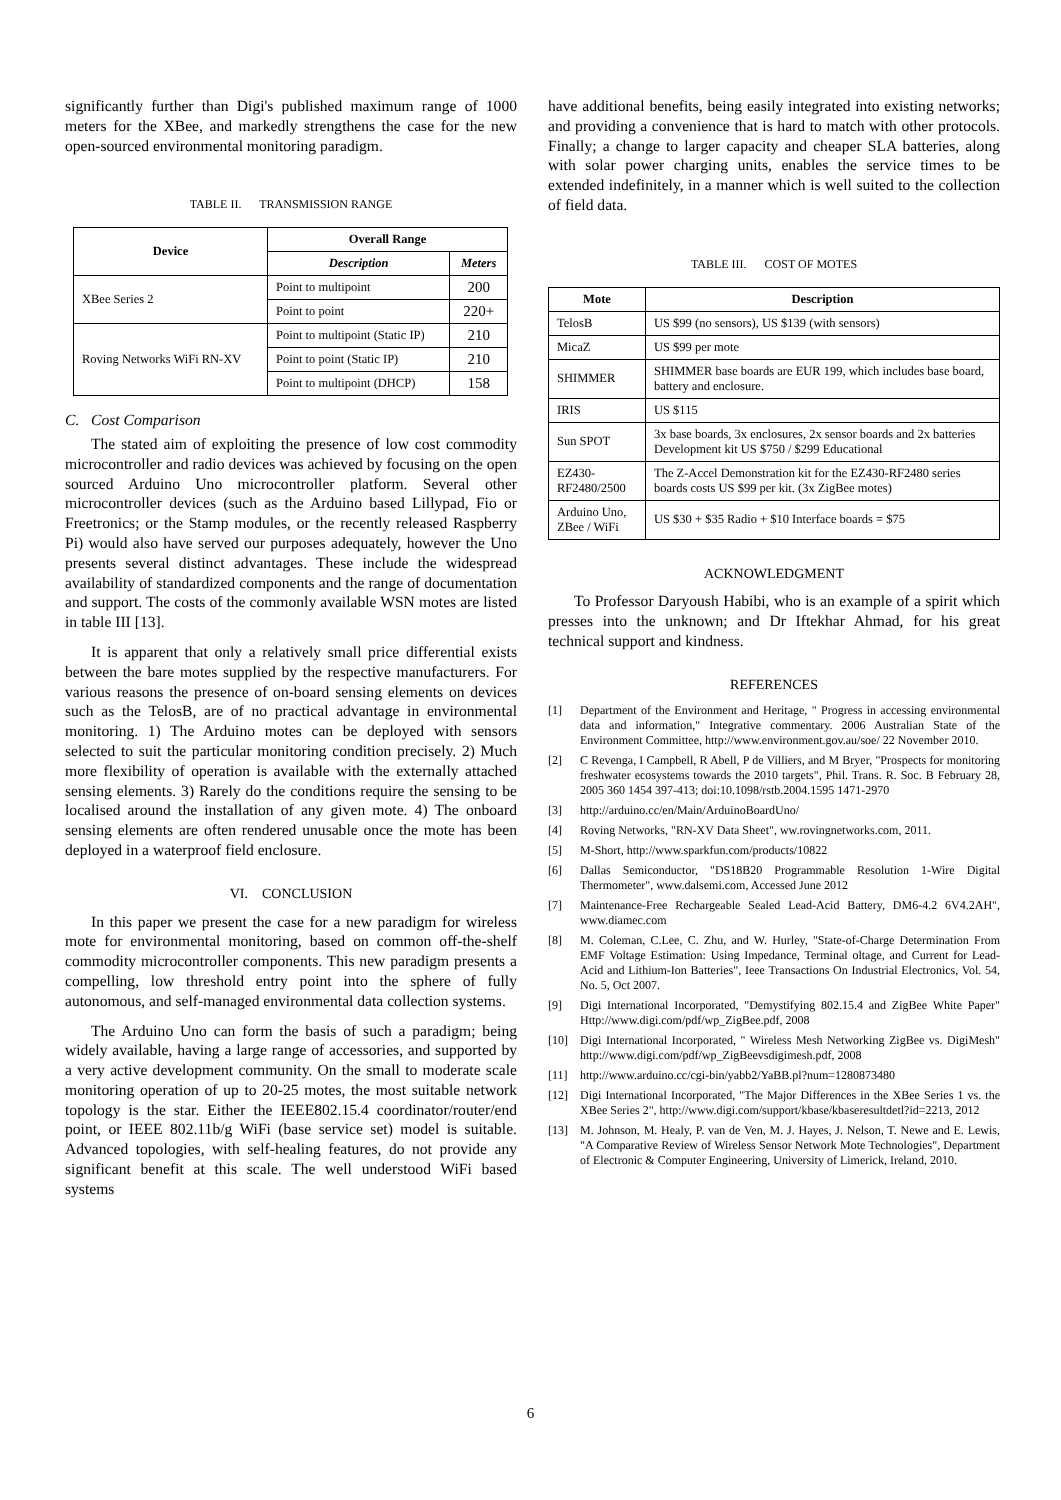significantly further than Digi's published maximum range of 1000 meters for the XBee, and markedly strengthens the case for the new open-sourced environmental monitoring paradigm.
TABLE II. TRANSMISSION RANGE
| Device | Overall Range | |
| --- | --- | --- |
| | Description | Meters |
| XBee Series 2 | Point to multipoint | 200 |
| | Point to point | 220+ |
| Roving Networks WiFi RN-XV | Point to multipoint (Static IP) | 210 |
| | Point to point (Static IP) | 210 |
| | Point to multipoint (DHCP) | 158 |
C. Cost Comparison
The stated aim of exploiting the presence of low cost commodity microcontroller and radio devices was achieved by focusing on the open sourced Arduino Uno microcontroller platform. Several other microcontroller devices (such as the Arduino based Lillypad, Fio or Freetronics; or the Stamp modules, or the recently released Raspberry Pi) would also have served our purposes adequately, however the Uno presents several distinct advantages. These include the widespread availability of standardized components and the range of documentation and support. The costs of the commonly available WSN motes are listed in table III [13].
It is apparent that only a relatively small price differential exists between the bare motes supplied by the respective manufacturers. For various reasons the presence of on-board sensing elements on devices such as the TelosB, are of no practical advantage in environmental monitoring. 1) The Arduino motes can be deployed with sensors selected to suit the particular monitoring condition precisely. 2) Much more flexibility of operation is available with the externally attached sensing elements. 3) Rarely do the conditions require the sensing to be localised around the installation of any given mote. 4) The onboard sensing elements are often rendered unusable once the mote has been deployed in a waterproof field enclosure.
VI. CONCLUSION
In this paper we present the case for a new paradigm for wireless mote for environmental monitoring, based on common off-the-shelf commodity microcontroller components. This new paradigm presents a compelling, low threshold entry point into the sphere of fully autonomous, and self-managed environmental data collection systems.
The Arduino Uno can form the basis of such a paradigm; being widely available, having a large range of accessories, and supported by a very active development community. On the small to moderate scale monitoring operation of up to 20-25 motes, the most suitable network topology is the star. Either the IEEE802.15.4 coordinator/router/end point, or IEEE 802.11b/g WiFi (base service set) model is suitable. Advanced topologies, with self-healing features, do not provide any significant benefit at this scale. The well understood WiFi based systems
have additional benefits, being easily integrated into existing networks; and providing a convenience that is hard to match with other protocols. Finally; a change to larger capacity and cheaper SLA batteries, along with solar power charging units, enables the service times to be extended indefinitely, in a manner which is well suited to the collection of field data.
TABLE III. COST OF MOTES
| Mote | Description |
| --- | --- |
| TelosB | US $99 (no sensors), US $139 (with sensors) |
| MicaZ | US $99 per mote |
| SHIMMER | SHIMMER base boards are EUR 199, which includes base board, battery and enclosure. |
| IRIS | US $115 |
| Sun SPOT | 3x base boards, 3x enclosures, 2x sensor boards and 2x batteries Development kit US $750 / $299 Educational |
| EZ430-RF2480/2500 | The Z-Accel Demonstration kit for the EZ430-RF2480 series boards costs US $99 per kit. (3x ZigBee motes) |
| Arduino Uno, ZBee / WiFi | US $30 + $35 Radio + $10 Interface boards = $75 |
ACKNOWLEDGMENT
To Professor Daryoush Habibi, who is an example of a spirit which presses into the unknown; and Dr Iftekhar Ahmad, for his great technical support and kindness.
REFERENCES
[1] Department of the Environment and Heritage, " Progress in accessing environmental data and information," Integrative commentary. 2006 Australian State of the Environment Committee, http://www.environment.gov.au/soe/ 22 November 2010.
[2] C Revenga, I Campbell, R Abell, P de Villiers, and M Bryer, "Prospects for monitoring freshwater ecosystems towards the 2010 targets", Phil. Trans. R. Soc. B February 28, 2005 360 1454 397-413; doi:10.1098/rstb.2004.1595 1471-2970
[3] http://arduino.cc/en/Main/ArduinoBoardUno/
[4] Roving Networks, "RN-XV Data Sheet", ww.rovingnetworks.com, 2011.
[5] M-Short, http://www.sparkfun.com/products/10822
[6] Dallas Semiconductor, "DS18B20 Programmable Resolution 1-Wire Digital Thermometer", www.dalsemi.com, Accessed June 2012
[7] Maintenance-Free Rechargeable Sealed Lead-Acid Battery, DM6-4.2 6V4.2AH", www.diamec.com
[8] M. Coleman, C.Lee, C. Zhu, and W. Hurley, "State-of-Charge Determination From EMF Voltage Estimation: Using Impedance, Terminal oltage, and Current for Lead-Acid and Lithium-Ion Batteries", Ieee Transactions On Industrial Electronics, Vol. 54, No. 5, Oct 2007.
[9] Digi International Incorporated, "Demystifying 802.15.4 and ZigBee White Paper" Http://www.digi.com/pdf/wp_ZigBee.pdf, 2008
[10] Digi International Incorporated, " Wireless Mesh Networking ZigBee vs. DigiMesh" http://www.digi.com/pdf/wp_ZigBeevsdigimesh.pdf, 2008
[11] http://www.arduino.cc/cgi-bin/yabb2/YaBB.pl?num=1280873480
[12] Digi International Incorporated, "The Major Differences in the XBee Series 1 vs. the XBee Series 2", http://www.digi.com/support/kbase/kbaseresultdetl?id=2213, 2012
[13] M. Johnson, M. Healy, P. van de Ven, M. J. Hayes, J. Nelson, T. Newe and E. Lewis, "A Comparative Review of Wireless Sensor Network Mote Technologies", Department of Electronic & Computer Engineering, University of Limerick, Ireland, 2010.
6